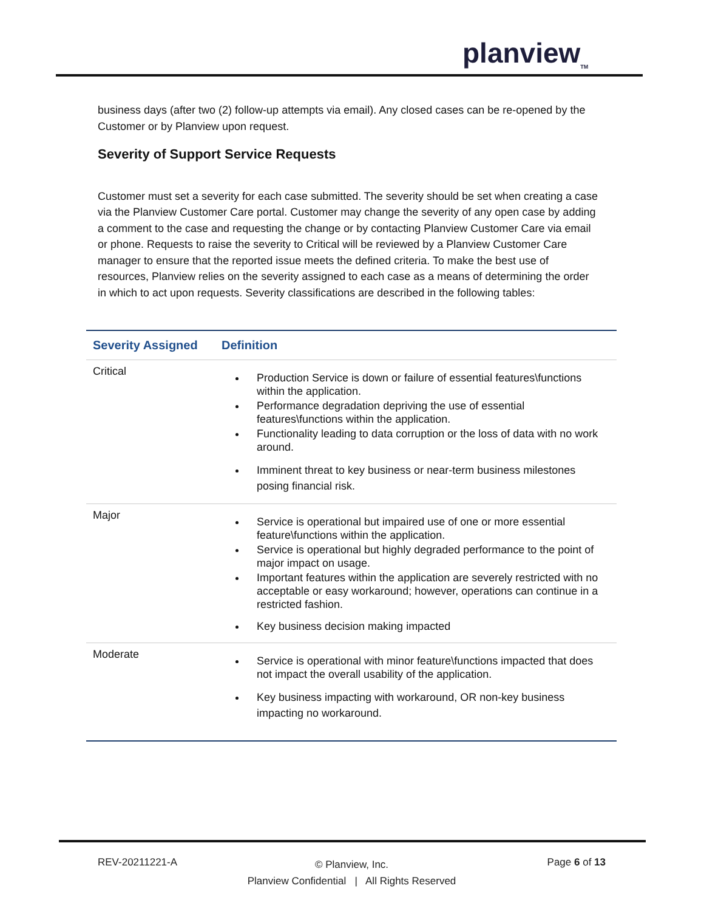planview<sub>TM</sub>
business days (after two (2) follow-up attempts via email). Any closed cases can be re-opened by the Customer or by Planview upon request.
Severity of Support Service Requests
Customer must set a severity for each case submitted. The severity should be set when creating a case via the Planview Customer Care portal. Customer may change the severity of any open case by adding a comment to the case and requesting the change or by contacting Planview Customer Care via email or phone. Requests to raise the severity to Critical will be reviewed by a Planview Customer Care manager to ensure that the reported issue meets the defined criteria. To make the best use of resources, Planview relies on the severity assigned to each case as a means of determining the order in which to act upon requests. Severity classifications are described in the following tables:
| Severity Assigned | Definition |
| --- | --- |
| Critical | Production Service is down or failure of essential features\functions within the application. Performance degradation depriving the use of essential features\functions within the application. Functionality leading to data corruption or the loss of data with no work around. Imminent threat to key business or near-term business milestones posing financial risk. |
| Major | Service is operational but impaired use of one or more essential feature\functions within the application. Service is operational but highly degraded performance to the point of major impact on usage. Important features within the application are severely restricted with no acceptable or easy workaround; however, operations can continue in a restricted fashion. Key business decision making impacted |
| Moderate | Service is operational with minor feature\functions impacted that does not impact the overall usability of the application. Key business impacting with workaround, OR non-key business impacting no workaround. |
REV-20211221-A
© Planview, Inc.
Planview Confidential | All Rights Reserved
Page 6 of 13